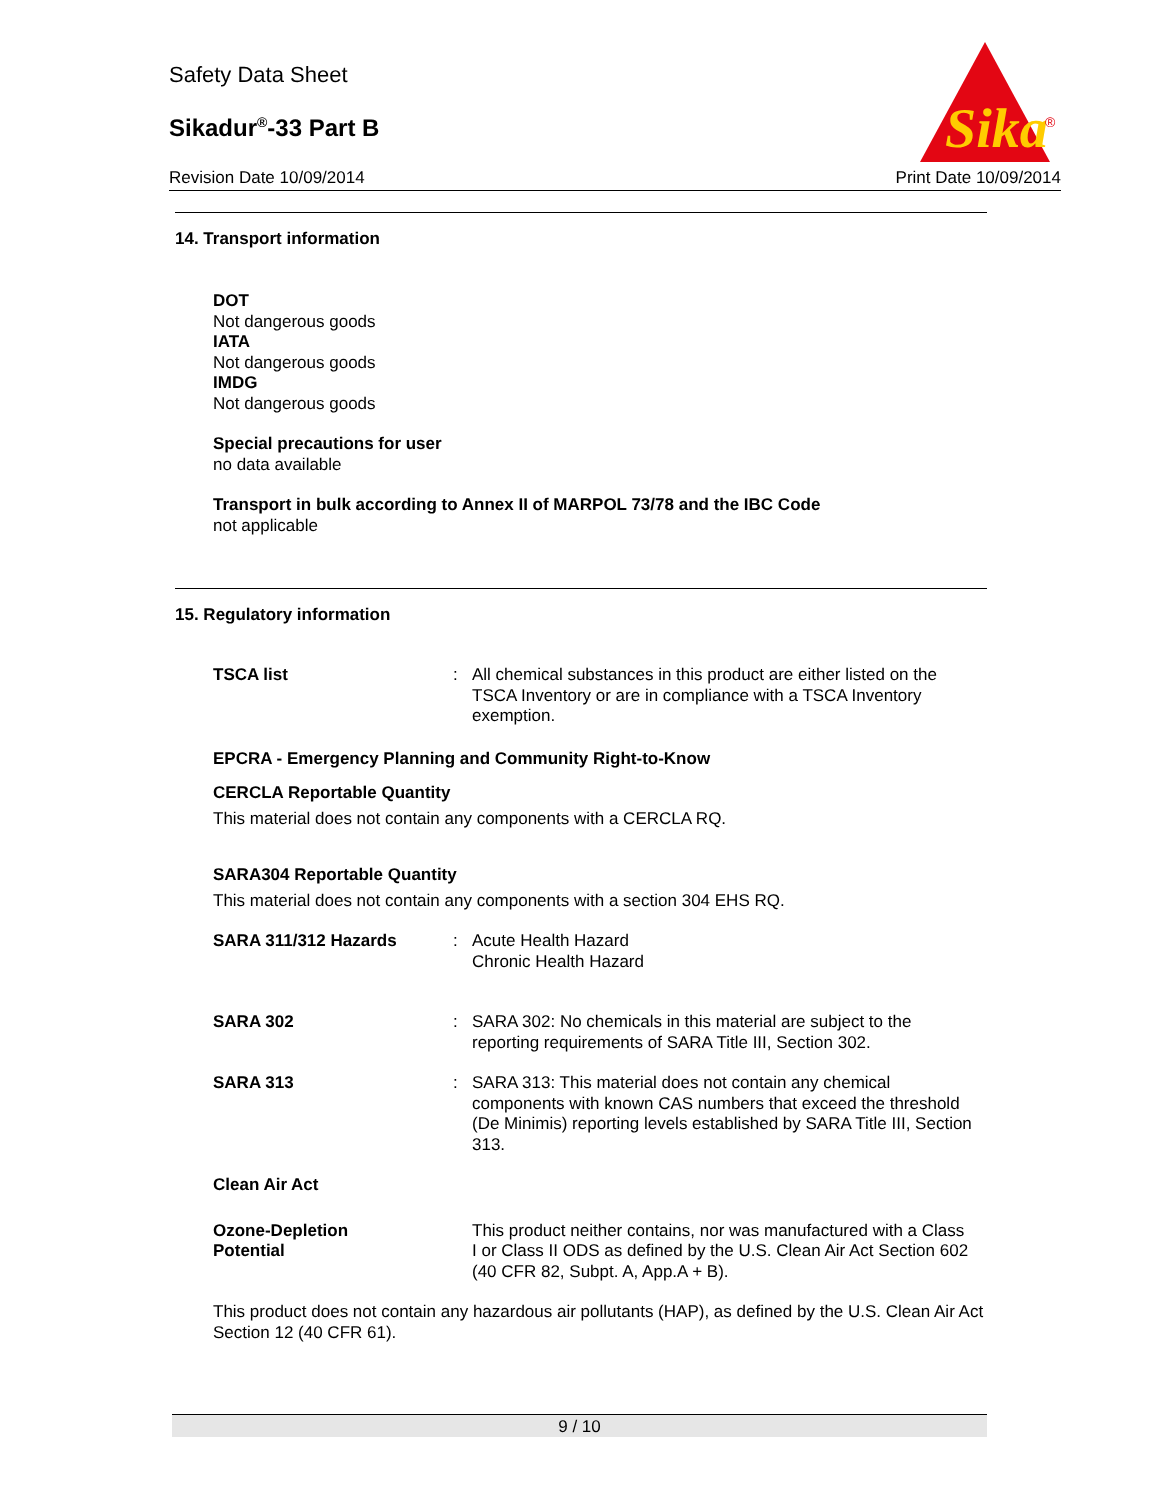Safety Data Sheet
Sikadur<sup>®</sup>-33 Part B
Revision Date 10/09/2014 Print Date 10/09/2014
Sika
®
14. Transport information
DOT
Not dangerous goods
IATA
Not dangerous goods
IMDG
Not dangerous goods
Special precautions for user
no data available
Transport in bulk according to Annex II of MARPOL 73/78 and the IBC Code
not applicable
15. Regulatory information
TSCA list :
All chemical substances in this product are either listed on the TSCA Inventory or are in compliance with a TSCA Inventory exemption.
EPCRA - Emergency Planning and Community Right-to-Know
CERCLA Reportable Quantity
This material does not contain any components with a CERCLA RQ.
SARA304 Reportable Quantity
This material does not contain any components with a section 304 EHS RQ.
SARA 311/312 Hazards :
Acute Health Hazard
Chronic Health Hazard
SARA 302 :
SARA 302: No chemicals in this material are subject to the reporting requirements of SARA Title III, Section 302.
SARA 313 :
SARA 313: This material does not contain any chemical components with known CAS numbers that exceed the threshold (De Minimis) reporting levels established by SARA Title III, Section 313.
Clean Air Act
Ozone-Depletion
Potential
This product neither contains, nor was manufactured with a Class I or Class II ODS as defined by the U.S. Clean Air Act Section 602 (40 CFR 82, Subpt. A, App.A + B).
This product does not contain any hazardous air pollutants (HAP), as defined by the U.S. Clean Air Act Section 12 (40 CFR 61).
9 / 10